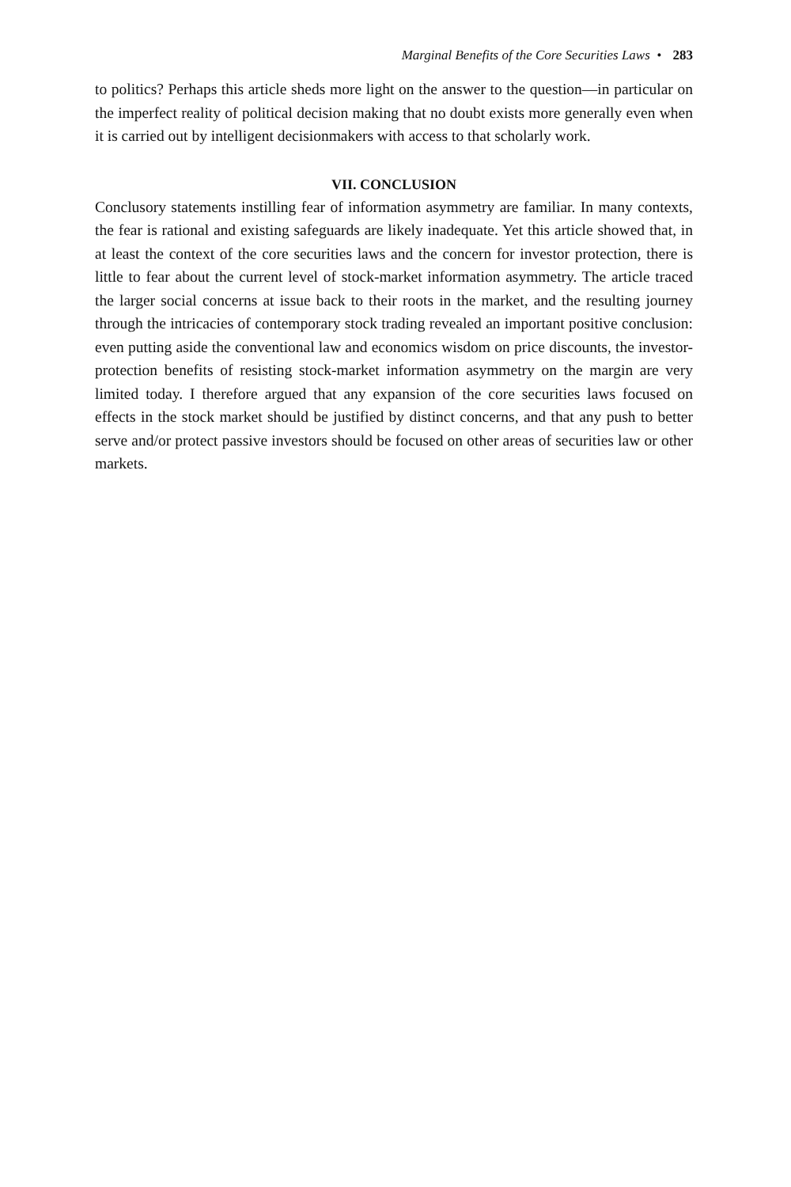Marginal Benefits of the Core Securities Laws • 283
to politics? Perhaps this article sheds more light on the answer to the question—in particular on the imperfect reality of political decision making that no doubt exists more generally even when it is carried out by intelligent decisionmakers with access to that scholarly work.
VII. CONCLUSION
Conclusory statements instilling fear of information asymmetry are familiar. In many contexts, the fear is rational and existing safeguards are likely inadequate. Yet this article showed that, in at least the context of the core securities laws and the concern for investor protection, there is little to fear about the current level of stock-market information asymmetry. The article traced the larger social concerns at issue back to their roots in the market, and the resulting journey through the intricacies of contemporary stock trading revealed an important positive conclusion: even putting aside the conventional law and economics wisdom on price discounts, the investor-protection benefits of resisting stock-market information asymmetry on the margin are very limited today. I therefore argued that any expansion of the core securities laws focused on effects in the stock market should be justified by distinct concerns, and that any push to better serve and/or protect passive investors should be focused on other areas of securities law or other markets.